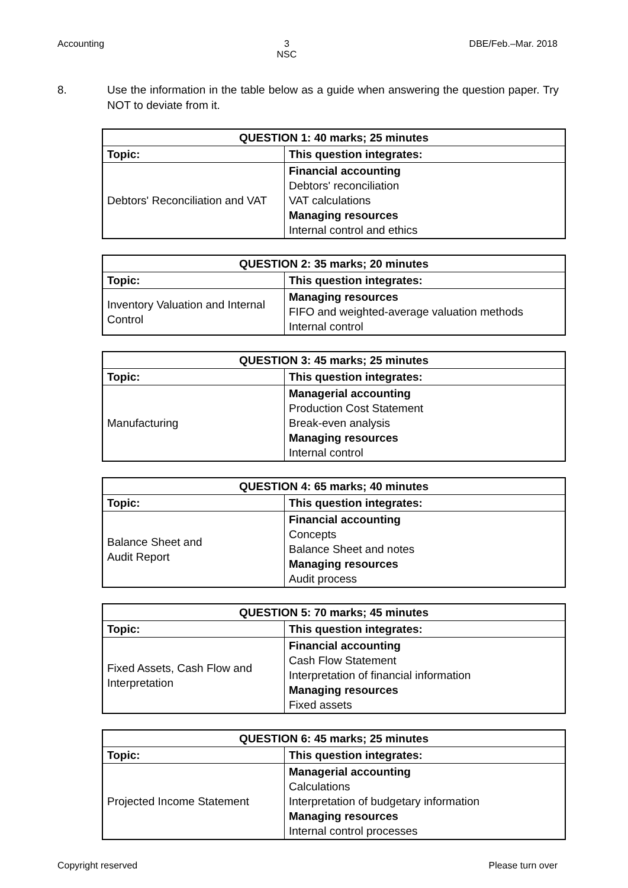Accounting 3
NSC
DBE/Feb.–Mar. 2018
8. Use the information in the table below as a guide when answering the question paper. Try NOT to deviate from it.
| QUESTION 1: 40 marks; 25 minutes | |
| --- | --- |
| Topic: | This question integrates: |
| Debtors' Reconciliation and VAT | Financial accounting Debtors' reconciliation VAT calculations Managing resources Internal control and ethics |
| QUESTION 2: 35 marks; 20 minutes | |
| --- | --- |
| Topic: | This question integrates: |
| Inventory Valuation and Internal Control | Managing resources FIFO and weighted-average valuation methods Internal control |
| QUESTION 3: 45 marks; 25 minutes | |
| --- | --- |
| Topic: | This question integrates: |
| Manufacturing | Managerial accounting Production Cost Statement Break-even analysis Managing resources Internal control |
| QUESTION 4: 65 marks; 40 minutes | |
| --- | --- |
| Topic: | This question integrates: |
| Balance Sheet and Audit Report | Financial accounting Concepts Balance Sheet and notes Managing resources Audit process |
| QUESTION 5: 70 marks; 45 minutes | |
| --- | --- |
| Topic: | This question integrates: |
| Fixed Assets, Cash Flow and Interpretation | Financial accounting Cash Flow Statement Interpretation of financial information Managing resources Fixed assets |
| QUESTION 6: 45 marks; 25 minutes | |
| --- | --- |
| Topic: | This question integrates: |
| Projected Income Statement | Managerial accounting Calculations Interpretation of budgetary information Managing resources Internal control processes |
Copyright reserved Please turn over